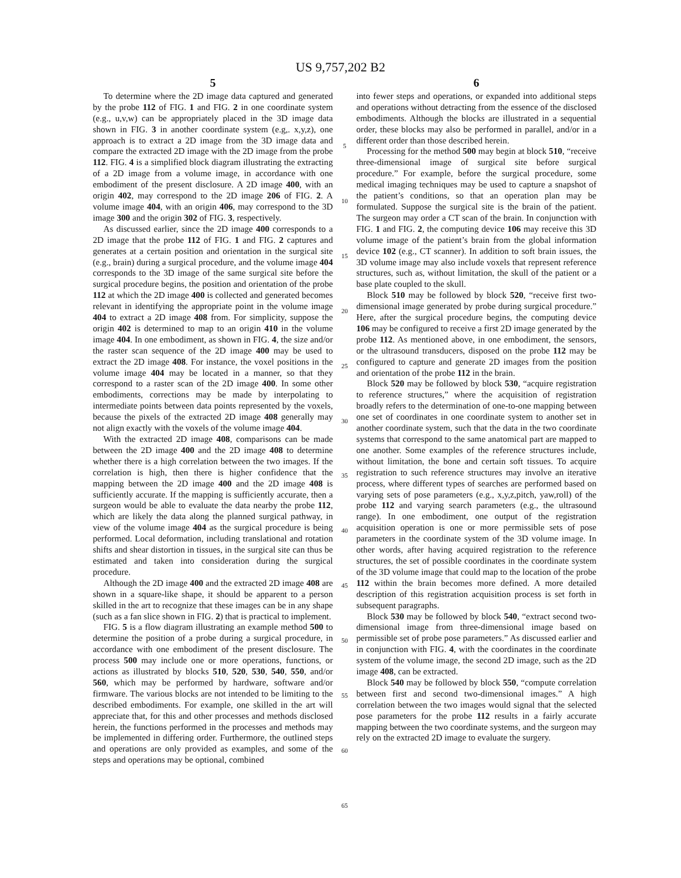US 9,757,202 B2
5
To determine where the 2D image data captured and generated by the probe 112 of FIG. 1 and FIG. 2 in one coordinate system (e.g., u,v,w) can be appropriately placed in the 3D image data shown in FIG. 3 in another coordinate system (e.g,. x,y,z), one approach is to extract a 2D image from the 3D image data and compare the extracted 2D image with the 2D image from the probe 112. FIG. 4 is a simplified block diagram illustrating the extracting of a 2D image from a volume image, in accordance with one embodiment of the present disclosure. A 2D image 400, with an origin 402, may correspond to the 2D image 206 of FIG. 2. A volume image 404, with an origin 406, may correspond to the 3D image 300 and the origin 302 of FIG. 3, respectively.
As discussed earlier, since the 2D image 400 corresponds to a 2D image that the probe 112 of FIG. 1 and FIG. 2 captures and generates at a certain position and orientation in the surgical site (e.g., brain) during a surgical procedure, and the volume image 404 corresponds to the 3D image of the same surgical site before the surgical procedure begins, the position and orientation of the probe 112 at which the 2D image 400 is collected and generated becomes relevant in identifying the appropriate point in the volume image 404 to extract a 2D image 408 from. For simplicity, suppose the origin 402 is determined to map to an origin 410 in the volume image 404. In one embodiment, as shown in FIG. 4, the size and/or the raster scan sequence of the 2D image 400 may be used to extract the 2D image 408. For instance, the voxel positions in the volume image 404 may be located in a manner, so that they correspond to a raster scan of the 2D image 400. In some other embodiments, corrections may be made by interpolating to intermediate points between data points represented by the voxels, because the pixels of the extracted 2D image 408 generally may not align exactly with the voxels of the volume image 404.
With the extracted 2D image 408, comparisons can be made between the 2D image 400 and the 2D image 408 to determine whether there is a high correlation between the two images. If the correlation is high, then there is higher confidence that the mapping between the 2D image 400 and the 2D image 408 is sufficiently accurate. If the mapping is sufficiently accurate, then a surgeon would be able to evaluate the data nearby the probe 112, which are likely the data along the planned surgical pathway, in view of the volume image 404 as the surgical procedure is being performed. Local deformation, including translational and rotation shifts and shear distortion in tissues, in the surgical site can thus be estimated and taken into consideration during the surgical procedure.
Although the 2D image 400 and the extracted 2D image 408 are shown in a square-like shape, it should be apparent to a person skilled in the art to recognize that these images can be in any shape (such as a fan slice shown in FIG. 2) that is practical to implement.
FIG. 5 is a flow diagram illustrating an example method 500 to determine the position of a probe during a surgical procedure, in accordance with one embodiment of the present disclosure. The process 500 may include one or more operations, functions, or actions as illustrated by blocks 510, 520, 530, 540, 550, and/or 560, which may be performed by hardware, software and/or firmware. The various blocks are not intended to be limiting to the described embodiments. For example, one skilled in the art will appreciate that, for this and other processes and methods disclosed herein, the functions performed in the processes and methods may be implemented in differing order. Furthermore, the outlined steps and operations are only provided as examples, and some of the steps and operations may be optional, combined
5
10
15
20
25
30
35
40
45
50
55
60
65
6
into fewer steps and operations, or expanded into additional steps and operations without detracting from the essence of the disclosed embodiments. Although the blocks are illustrated in a sequential order, these blocks may also be performed in parallel, and/or in a different order than those described herein.
Processing for the method 500 may begin at block 510, “receive three-dimensional image of surgical site before surgical procedure.” For example, before the surgical procedure, some medical imaging techniques may be used to capture a snapshot of the patient’s conditions, so that an operation plan may be formulated. Suppose the surgical site is the brain of the patient. The surgeon may order a CT scan of the brain. In conjunction with FIG. 1 and FIG. 2, the computing device 106 may receive this 3D volume image of the patient’s brain from the global information device 102 (e.g., CT scanner). In addition to soft brain issues, the 3D volume image may also include voxels that represent reference structures, such as, without limitation, the skull of the patient or a base plate coupled to the skull.
Block 510 may be followed by block 520, “receive first two-dimensional image generated by probe during surgical procedure.” Here, after the surgical procedure begins, the computing device 106 may be configured to receive a first 2D image generated by the probe 112. As mentioned above, in one embodiment, the sensors, or the ultrasound transducers, disposed on the probe 112 may be configured to capture and generate 2D images from the position and orientation of the probe 112 in the brain.
Block 520 may be followed by block 530, “acquire registration to reference structures,” where the acquisition of registration broadly refers to the determination of one-to-one mapping between one set of coordinates in one coordinate system to another set in another coordinate system, such that the data in the two coordinate systems that correspond to the same anatomical part are mapped to one another. Some examples of the reference structures include, without limitation, the bone and certain soft tissues. To acquire registration to such reference structures may involve an iterative process, where different types of searches are performed based on varying sets of pose parameters (e.g., x,y,z,pitch, yaw,roll) of the probe 112 and varying search parameters (e.g., the ultrasound range). In one embodiment, one output of the registration acquisition operation is one or more permissible sets of pose parameters in the coordinate system of the 3D volume image. In other words, after having acquired registration to the reference structures, the set of possible coordinates in the coordinate system of the 3D volume image that could map to the location of the probe 112 within the brain becomes more defined. A more detailed description of this registration acquisition process is set forth in subsequent paragraphs.
Block 530 may be followed by block 540, “extract second two-dimensional image from three-dimensional image based on permissible set of probe pose parameters.” As discussed earlier and in conjunction with FIG. 4, with the coordinates in the coordinate system of the volume image, the second 2D image, such as the 2D image 408, can be extracted.
Block 540 may be followed by block 550, “compute correlation between first and second two-dimensional images.” A high correlation between the two images would signal that the selected pose parameters for the probe 112 results in a fairly accurate mapping between the two coordinate systems, and the surgeon may rely on the extracted 2D image to evaluate the surgery.